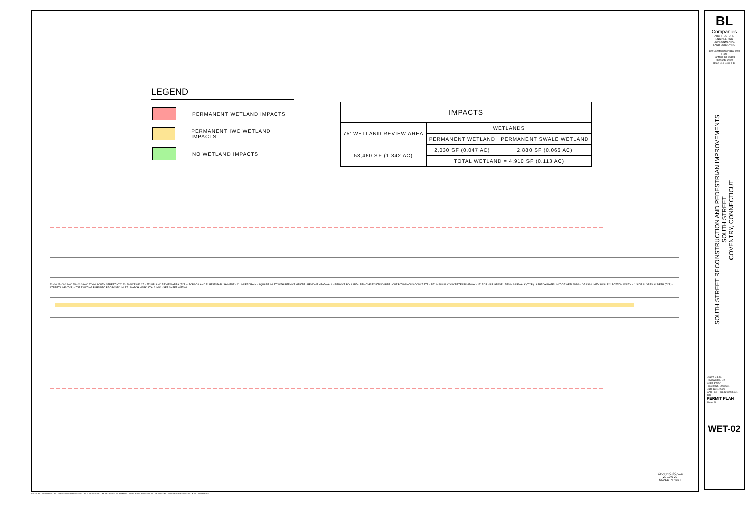LEGEND
PERMANENT WETLAND IMPACTS
PERMANENT IWC WETLAND IMPACTS
NO WETLAND IMPACTS
| IMPACTS | | |
| --- | --- | --- |
| 75' WETLAND REVIEW AREA 58,460 SF (1.342 AC) | WETLANDS | |
| | PERMANENT WETLAND | PERMANENT SWALE WETLAND |
| | 2,030 SF (0.047 AC) | 2,880 SF (0.066 AC) |
| | TOTAL WETLAND = 4,910 SF (0.113 AC) | |
22+00 23+00 24+00 25+00 26+00 27+00 SOUTH STREET N76° 23' 20.56"E 832.27' · 75' UPLAND REVIEW AREA (TYP.) · TOPSOIL AND TURF ESTABLISHMENT · 6" UNDERDRAIN · SQUARE INLET WITH BEEHIVE GRATE · REMOVE HEADWALL · REMOVE BOLLARD · REMOVE EXISTING PIPE · CUT BITUMINOUS CONCRETE · BITUMINOUS CONCRETE DRIVEWAY · 15" RCP · 5.5' GRAVEL RESIN SIDEWALK (TYP.) · APPROXIMATE LIMIT OF WETLANDS · GRASS-LINED SWALE 2' BOTTOM WIDTH 4:1 SIDE SLOPES, 6" DEEP (TYP.) · STREET LINE (TYP.) · TIE EXISTING PIPE INTO PROPOSED INLET · MATCH MARK STA. 21+50 - SEE SHEET WET-01
GRAPHIC SCALE
20 10 0 20
SCALE IN FEET
BL
Companies
ARCHITECTURE
ENGINEERING
ENVIRONMENTAL
LAND SURVEYING
100 Constitution Plaza, 10th Floor
Hartford, CT 06103
(860) 249-2200
(860) 249-2400 Fax
SOUTH STREET RECONSTRUCTION AND PEDESTRIAN IMPROVEMENTS
SOUTH STREET
COVENTRY, CONNECTICUT
Drawn C.L.M.
Reviewed K.P.R.
Scale 1"=20'
Project No. 2000661
Date 12/11/2020
CAD File: TWET200066101
Title
PERMIT PLAN
Sheet No.
WET-02
©2021 BL COMPANIES, INC. THESE DRAWINGS SHALL NOT BE UTILIZED BY ANY PERSON, FIRM OR CORPORATION WITHOUT THE SPECIFIC WRITTEN PERMISSION OF BL COMPANIES.